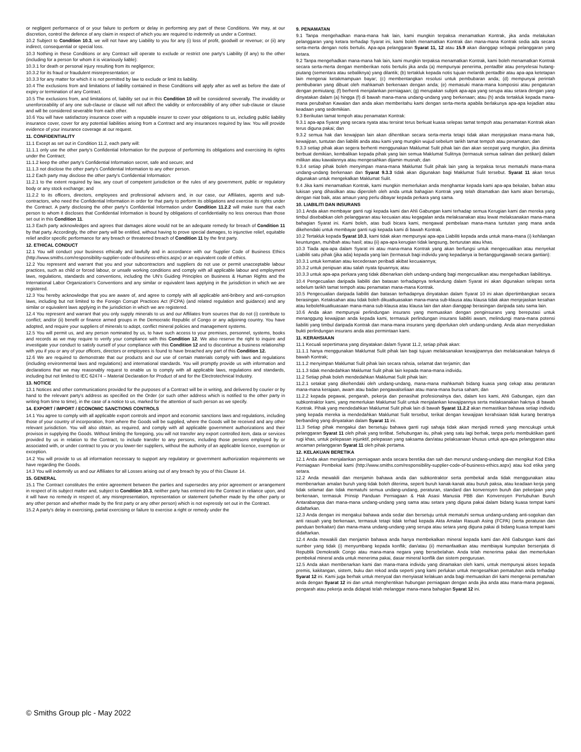or negligent performance of or your failure to perform or delay in performing any part of these Conditions. We may, at our discretion, control the defence of any claim in respect of which you are required to indemnify us under a Contract.
10.2 Subject to Condition 10.3, we will not have any Liability to you for any (i) loss of profit, goodwill or revenue; or (ii) any indirect, consequential or special loss.
10.3 Nothing in these Conditions or any Contract will operate to exclude or restrict one party's Liability (if any) to the other (including for a person for whom it is vicariously liable):
10.3.1 for death or personal injury resulting from its negligence;
10.3.2 for its fraud or fraudulent misrepresentation; or
10.3.3 for any matter for which it is not permitted by law to exclude or limit its liability.
10.4 The exclusions from and limitations of liability contained in these Conditions will apply after as well as before the date of expiry or termination of any Contract.
10.5 The exclusions from, and limitations of, liability set out in this Condition 10 will be considered severally. The invalidity or unenforceability of any one sub-clause or clause will not affect the validity or enforceability of any other sub-clause or clause and will be considered severable from each other.
10.6 You will have satisfactory insurance cover with a reputable insurer to cover your obligations to us, including public liability insurance cover, cover for any potential liabilities arising from a Contract and any insurances required by law. You will provide evidence of your insurance coverage at our request.
11. CONFIDENTIALITY
11.1 Except as set out in Condition 11.2, each party will:
11.1.1 only use the other party's Confidential Information for the purpose of performing its obligations and exercising its rights under the Contract;
11.1.2 keep the other party's Confidential Information secret, safe and secure; and
11.1.3 not disclose the other party's Confidential Information to any other person.
11.2 Each party may disclose the other party's Confidential Information:
11.2.1 to the extent required by law, any court of competent jurisdiction or the rules of any government, public or regulatory body or any stock exchange; and
11.2.2 to its officers, directors, employees and professional advisers and, in our case, our Affiliates, agents and sub-contractors, who need the Confidential Information in order for that party to perform its obligations and exercise its rights under the Contract. A party disclosing the other party's Confidential Information under Condition 11.2.2 will make sure that each person to whom it discloses that Confidential Information is bound by obligations of confidentiality no less onerous than those set out in this Condition 11.
11.3 Each party acknowledges and agrees that damages alone would not be an adequate remedy for breach of Condition 11 by that party. Accordingly, the other party will be entitled, without having to prove special damages, to injunctive relief, equitable relief and/or specific performance for any breach or threatened breach of Condition 11 by the first party.
12. ETHICAL CONDUCT
12.1 You will conduct your business ethically and lawfully and in accordance with our Supplier Code of Business Ethics (http://www.smiths.com/responsibility-supplier-code-of-business-ethics.aspx) or an equivalent code of ethics.
12.2 You represent and warrant that you and your subcontractors and suppliers do not use or permit unacceptable labour practices, such as child or forced labour, or unsafe working conditions and comply with all applicable labour and employment laws, regulations, standards and conventions, including the UN's Guiding Principles on Business & Human Rights and the International Labor Organization's Conventions and any similar or equivalent laws applying in the jurisdiction in which we are registered.
12.3 You hereby acknowledge that you are aware of, and agree to comply with all applicable anti-bribery and anti-corruption laws, including but not limited to the Foreign Corrupt Practices Act (FCPA) (and related regulation and guidance) and any similar or equivalent laws applying in the jurisdiction in which we are registered.
12.4 You represent and warrant that you only supply minerals to us and our Affiliates from sources that do not (i) contribute to conflict; and/or (ii) benefit or finance armed groups in the Democratic Republic of Congo or any adjoining country. You have adopted, and require your suppliers of minerals to adopt, conflict mineral policies and management systems.
12.5 You will permit us, and any person nominated by us, to have such access to your premises, personnel, systems, books and records as we may require to verify your compliance with this Condition 12. We also reserve the right to inquire and investigate your conduct to satisfy ourself of your compliance with this Condition 12 and to discontinue a business relationship with you if you or any of your officers, directors or employees is found to have breached any part of this Condition 12.
12.6 We are required to demonstrate that our products and our use of certain materials comply with laws and regulations (including environmental laws and regulations) and international standards. You will promptly provide us with information and declarations that we may reasonably request to enable us to comply with all applicable laws, regulations and standards, including but not limited to IEC 62474 – Material Declaration for Product of and for the Electrotechnical Industry.
13. NOTICE
13.1 Notices and other communications provided for the purposes of a Contract will be in writing, and delivered by courier or by hand to the relevant party's address as specified on the Order (or such other address which is notified to the other party in writing from time to time), in the case of a notice to us, marked for the attention of such person as we specify.
14. EXPORT / IMPORT / ECONOMIC SANCTIONS CONTROLS
14.1 You agree to comply with all applicable export controls and import and economic sanctions laws and regulations, including those of your country of incorporation, from where the Goods will be supplied, where the Goods will be received and any other relevant jurisdiction. You will also obtain, as required, and comply with all applicable government authorizations and their provisos in supplying the Goods. Without limiting the foregoing, you will not transfer any export controlled item, data or services provided by us in relation to the Contract, to include transfer to any persons, including those persons employed by or associated with, or under contract to you or you lower-tier suppliers, without the authority of an applicable licence, exemption or exception.
14.2 You will provide to us all information necessary to support any regulatory or government authorization requirements we have regarding the Goods.
14.3 You will indemnify us and our Affiliates for all Losses arising out of any breach by you of this Clause 14.
15. GENERAL
15.1 The Contract constitutes the entire agreement between the parties and supersedes any prior agreement or arrangement in respect of its subject matter and, subject to Condition 10.3, neither party has entered into the Contract in reliance upon, and it will have no remedy in respect of, any misrepresentation, representation or statement (whether made by the other party or any other person and whether made by the first party or any other person) which is not expressly set out in the Contract.
15.2 A party's delay in exercising, partial exercising or failure to exercise a right or remedy under the
9. PENAMATAN
9.1 Tanpa mengehadkan mana-mana hak lain, kami mungkin terpaksa menamatkan Kontrak, jika anda melakukan pelanggaran yang ketara terhadap Syarat ini, kami boleh menamatkan Kontrak dan mana-mana Kontrak sedia ada secara serta-merta dengan notis bertulis. Apa-apa pelanggaran Syarat 11, 12 atau 15.9 akan dianggap sebagai pelanggaran yang ketara.
9.2 Tanpa mengehadkan mana-mana hak lain, kami mungkin terpaksa menamatkan Kontrak, kami boleh menamatkan Kontrak secara serta-merta dengan memberikan notis bertulis jika anda (a) mempunyai penerima, pentadbir atau penyelesai hutang-piutang (sementara atau sebaliknya) yang dilantik; (b) tertakluk kepada notis tujuan melantik pentadbir atau apa-apa ketetapan lain mengenai ketakmampuan bayar; (c) membentangkan resolusi untuk pembubaran anda; (d) mempunyai perintah pembubaran yang dibuat oleh mahkamah berkenaan dengan anda; (e) memasuki mana-mana komposisi atau pengaturan dengan pemiutang; (f) berhenti menjalankan perniagaan; (g) merupakan subjek apa-apa yang serupa atau setara dengan yang dinyatakan dalam (a) hingga (f) di bawah mana-mana undang-undang yang berkenaan; atau (h) anda tertakluk kepada mana-mana perubahan Kawalan dan anda akan memberitahu kami dengan serta-merta apabila berlakunya apa-apa kejadian atau keadaan yang sedemikian.
9.3 Berikutan tamat tempoh atau penamatan Kontrak:
9.3.1 apa-apa Syarat yang secara nyata atau tersirat terus berkuat kuasa selepas tamat tempoh atau penamatan Kontrak akan terus diguna pakai; dan
9.3.2 semua hak dan kewajipan lain akan dihentikan secara serta-merta tetapi tidak akan menjejaskan mana-mana hak, kewajipan, tuntutan dan liabiliti anda atau kami yang mungkin wujud sebelum tarikh tamat tempoh atau penamatan; dan
9.3.3 setiap pihak akan segera berhenti menggunakan Maklumat Sulit pihak lain dan akan secepat yang mungkin, jika diminta berbuat demikian, kembalikan kepada pihak yang lain semua Maklumat Sulitnya (termasuk semua salinan dan petikan) dalam milikan atau kawalannya atau mengesahkan dijamin musnah; dan
9.3.4 setiap pihak boleh menyimpan mana-mana Maklumat Sulit pihak lain yang ia terpaksa terus mematuhi mana-mana undang-undang berkenaan dan Syarat 9.3.3 tidak akan digunakan bagi Maklumat Sulit tersebut. Syarat 11 akan terus digunakan untuk mengekalkan Maklumat Sulit.
9.4 Jika kami menamatkan Kontrak, kami mungkin memerlukan anda menghantar kepada kami apa-apa bekalan, bahan atau lukisan yang dihasilkan atau diperoleh oleh anda untuk bahagian Kontrak yang telah ditamatkan dan kami akan bersetuju, dengan niat baik, atas amaun yang perlu dibayar kepada perkara yang sama.
10. LIABILITI DAN INSURANS
10.1 Anda akan membayar ganti rugi kepada kami dan Ahli Gabungan kami terhadap semua Kerugian kami dan mereka yang timbul disebabkan oleh pelanggaran atau kecuaian atau kegagalan anda melaksanakan atau lewat melaksanakan mana-mana bahagian Syarat ini. Kami boleh, atas budi bicara kami, mengawal pembelaan mana-mana tuntutan yang mana anda dikehendaki untuk membayar ganti rugi kepada kami di bawah Kontrak.
10.2 Tertakluk kepada Syarat 10.3, kami tidak akan mempunyai apa-apa Liabiliti kepada anda untuk mana-mana (i) kehilangan keuntungan, muhibah atau hasil; atau (ii) apa-apa kerugian tidak langsung, berturutan atau khas.
10.3 Tiada apa-apa dalam Syarat ini atau mana-mana Kontrak yang akan berfungsi untuk mengecualikan atau menyekat Liabiliti satu pihak (jika ada) kepada yang lain (termasuk bagi individu yang kepadanya ia bertanggungjawab secara gantian):
10.3.1 untuk kematian atau kecederaan peribadi akibat kecuaiannya;
10.3.2 untuk penipuan atau salah nyata tipuannya; atau
10.3.3 untuk apa-apa perkara yang tidak dibenarkan oleh undang-undang bagi mengecualikan atau mengehadkan liabilitinya.
10.4 Pengecualian daripada liabiliti dan batasan terhadapnya terkandung dalam Syarat ini akan digunakan selepas serta sebelum tarikh tamat tempoh atau penamatan mana-mana Kontrak.
10.5 Pengecualian daripada liabiliti dan batasan terhadapnya dinyatakan dalam Syarat 10 ini akan dipertimbangkan secara berasingan. Ketaksahan atau tidak boleh dikuatkuasakan mana-mana sub-klausa atau klausa tidak akan menjejaskan kesahan atau kebolehkuatkuasaan mana-mana sub-klausa atau klausa lain dan akan dianggap berasingan daripada satu sama lain.
10.6 Anda akan mempunyai perlindungan insurans yang memuaskan dengan penginsurans yang bereputasi untuk menanggung kewajipan anda kepada kami, termasuk perlindungan insurans liabiliti awam, melindungi mana-mana potensi liabiliti yang timbul daripada Kontrak dan mana-mana insurans yang diperlukan oleh undang-undang. Anda akan menyediakan bukti perlindungan insurans anda atas permintaan kami.
11. KERAHSIAAN
11.1 Kecuali sepertimana yang dinyatakan dalam Syarat 11.2, setiap pihak akan:
11.1.1 hanya menggunakan Maklumat Sulit pihak lain bagi tujuan melaksanakan kewajipannya dan melaksanakan haknya di bawah Kontrak;
11.1.2 menyimpan Maklumat Sulit pihak lain secara rahsia, selamat dan terjamin; dan
11.1.3 tidak mendedahkan Maklumat Sulit pihak lain kepada mana-mana individu.
11.2 Setiap pihak boleh mendedahkan Maklumat Sulit pihak lain:
11.2.1 setakat yang dikehendaki oleh undang-undang, mana-mana mahkamah bidang kuasa yang cekap atau peraturan mana-mana kerajaan, awam atau badan pengawalseliaan atau mana-mana bursa saham; dan
11.2.2 kepada pegawai, pengarah, pekerja dan penasihat profesionalnya dan, dalam kes kami, Ahli Gabungan, ejen dan subkontraktor kami, yang memerlukan Maklumat Sulit untuk menjalankan kewajipannya serta melaksanakan haknya di bawah Kontrak. Pihak yang mendedahkan Maklumat Sulit pihak lain di bawah Syarat 11.2.2 akan memastikan bahawa setiap individu yang kepada mereka ia mendedahkan Maklumat Sulit tersebut, terikat dengan kewajipan kerahsiaan tidak kurang beratnya berbanding yang dinyatakan dalam Syarat 11 ini.
11.3 Setiap pihak mengakui dan bersetuju bahawa ganti rugi sahaja tidak akan menjadi remedi yang mencukupi untuk pelanggaran Syarat 11 oleh pihak yang terlibat. Sehubungan itu, pihak yang satu lagi berhak, tanpa perlu membuktikan ganti rugi khas, untuk pelepasan injunktif, pelepasan yang saksama dan/atau pelaksanaan khusus untuk apa-apa pelanggaran atau ancaman pelanggaran Syarat 11 oleh pihak pertama.
12. KELAKUAN BERETIKA
12.1 Anda akan menjalankan perniagaan anda secara beretika dan sah dan menurut undang-undang dan mengikut Kod Etika Perniagaan Pembekal kami (http://www.smiths.com/responsibility-supplier-code-of-business-ethics.aspx) atau kod etika yang setara.
12.2 Anda mewakili dan menjamin bahawa anda dan subkontraktor serta pembekal anda tidak menggunakan atau membenarkan amalan buruh yang tidak boleh diterima, seperti buruh kanak-kanak atau buruh paksa, atau keadaan kerja yang tidak selamat dan tidak mematuhi semua undang-undang, peraturan, standard dan konvensyen buruh dan pekerjaan yang berkenaan, termasuk Prinsip Panduan Perniagaan & Hak Asasi Manusia PBB dan Konvensyen Pertubuhan Buruh Antarabangsa dan mana-mana undang-undang yang sama atau setara yang diguna pakai dalam bidang kuasa tempat kami didaftarkan.
12.3 Anda dengan ini mengakui bahawa anda sedar dan bersetuju untuk mematuhi semua undang-undang anti-sogokan dan anti rasuah yang berkenaan, termasuk tetapi tidak terhad kepada Akta Amalan Rasuah Asing (FCPA) (serta peraturan dan panduan berkaitan) dan mana-mana undang-undang yang serupa atau setara yang diguna pakai di bidang kuasa tempat kami didaftarkan.
12.4 Anda mewakili dan menjamin bahawa anda hanya membekalkan mineral kepada kami dan Ahli Gabungan kami dari sumber yang tidak (i) menyumbang kepada konflik; dan/atau (ii) memanfaatkan atau membiayai kumpulan bersenjata di Republik Demokratik Congo atau mana-mana negara yang bersebelahan. Anda telah menerima pakai dan memerlukan pembekal mineral anda untuk menerima pakai, dasar mineral konflik dan sistem pengurusan.
12.5 Anda akan membenarkan kami dan mana-mana individu yang dinamakan oleh kami, untuk mempunyai akses kepada premis, kakitangan, sistem, buku dan rekod anda seperti yang kami perlukan untuk mengesahkan pematuhan anda terhadap Syarat 12 ini. Kami juga berhak untuk menyoal dan menyiasat kelakuan anda bagi memuaskan diri kami mengenai pematuhan anda dengan Syarat 12 ini dan untuk menghentikan hubungan perniagaan dengan anda jika anda atau mana-mana pegawai, pengarah atau pekerja anda didapati telah melanggar mana-mana bahagian Syarat 12 ini.
© Smiths Group plc - May 2022